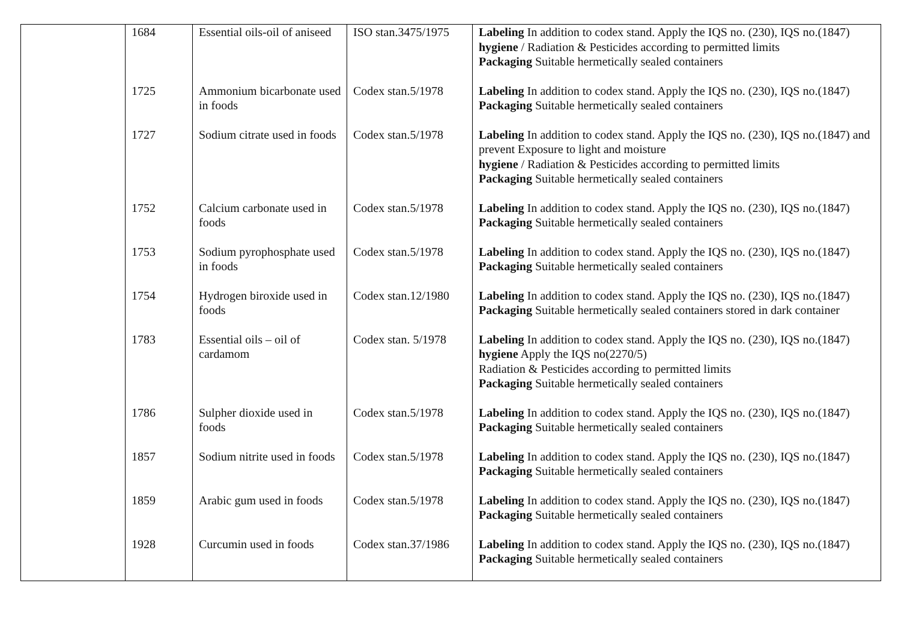| | 1684 | Essential oils-oil of aniseed | ISO stan.3475/1975 | Labeling In addition to codex stand. Apply the IQS no. (230), IQS no.(1847) hygiene / Radiation & Pesticides according to permitted limits Packaging Suitable hermetically sealed containers |
| | 1725 | Ammonium bicarbonate used in foods | Codex stan.5/1978 | Labeling In addition to codex stand. Apply the IQS no. (230), IQS no.(1847) Packaging Suitable hermetically sealed containers |
| | 1727 | Sodium citrate used in foods | Codex stan.5/1978 | Labeling In addition to codex stand. Apply the IQS no. (230), IQS no.(1847) and prevent Exposure to light and moisture hygiene / Radiation & Pesticides according to permitted limits Packaging Suitable hermetically sealed containers |
| | 1752 | Calcium carbonate used in foods | Codex stan.5/1978 | Labeling In addition to codex stand. Apply the IQS no. (230), IQS no.(1847) Packaging Suitable hermetically sealed containers |
| | 1753 | Sodium pyrophosphate used in foods | Codex stan.5/1978 | Labeling In addition to codex stand. Apply the IQS no. (230), IQS no.(1847) Packaging Suitable hermetically sealed containers |
| | 1754 | Hydrogen biroxide used in foods | Codex stan.12/1980 | Labeling In addition to codex stand. Apply the IQS no. (230), IQS no.(1847) Packaging Suitable hermetically sealed containers stored in dark container |
| | 1783 | Essential oils – oil of cardamom | Codex stan. 5/1978 | Labeling In addition to codex stand. Apply the IQS no. (230), IQS no.(1847) hygiene Apply the IQS no(2270/5) Radiation & Pesticides according to permitted limits Packaging Suitable hermetically sealed containers |
| | 1786 | Sulpher dioxide used in foods | Codex stan.5/1978 | Labeling In addition to codex stand. Apply the IQS no. (230), IQS no.(1847) Packaging Suitable hermetically sealed containers |
| | 1857 | Sodium nitrite used in foods | Codex stan.5/1978 | Labeling In addition to codex stand. Apply the IQS no. (230), IQS no.(1847) Packaging Suitable hermetically sealed containers |
| | 1859 | Arabic gum used in foods | Codex stan.5/1978 | Labeling In addition to codex stand. Apply the IQS no. (230), IQS no.(1847) Packaging Suitable hermetically sealed containers |
| | 1928 | Curcumin used in foods | Codex stan.37/1986 | Labeling In addition to codex stand. Apply the IQS no. (230), IQS no.(1847) Packaging Suitable hermetically sealed containers |